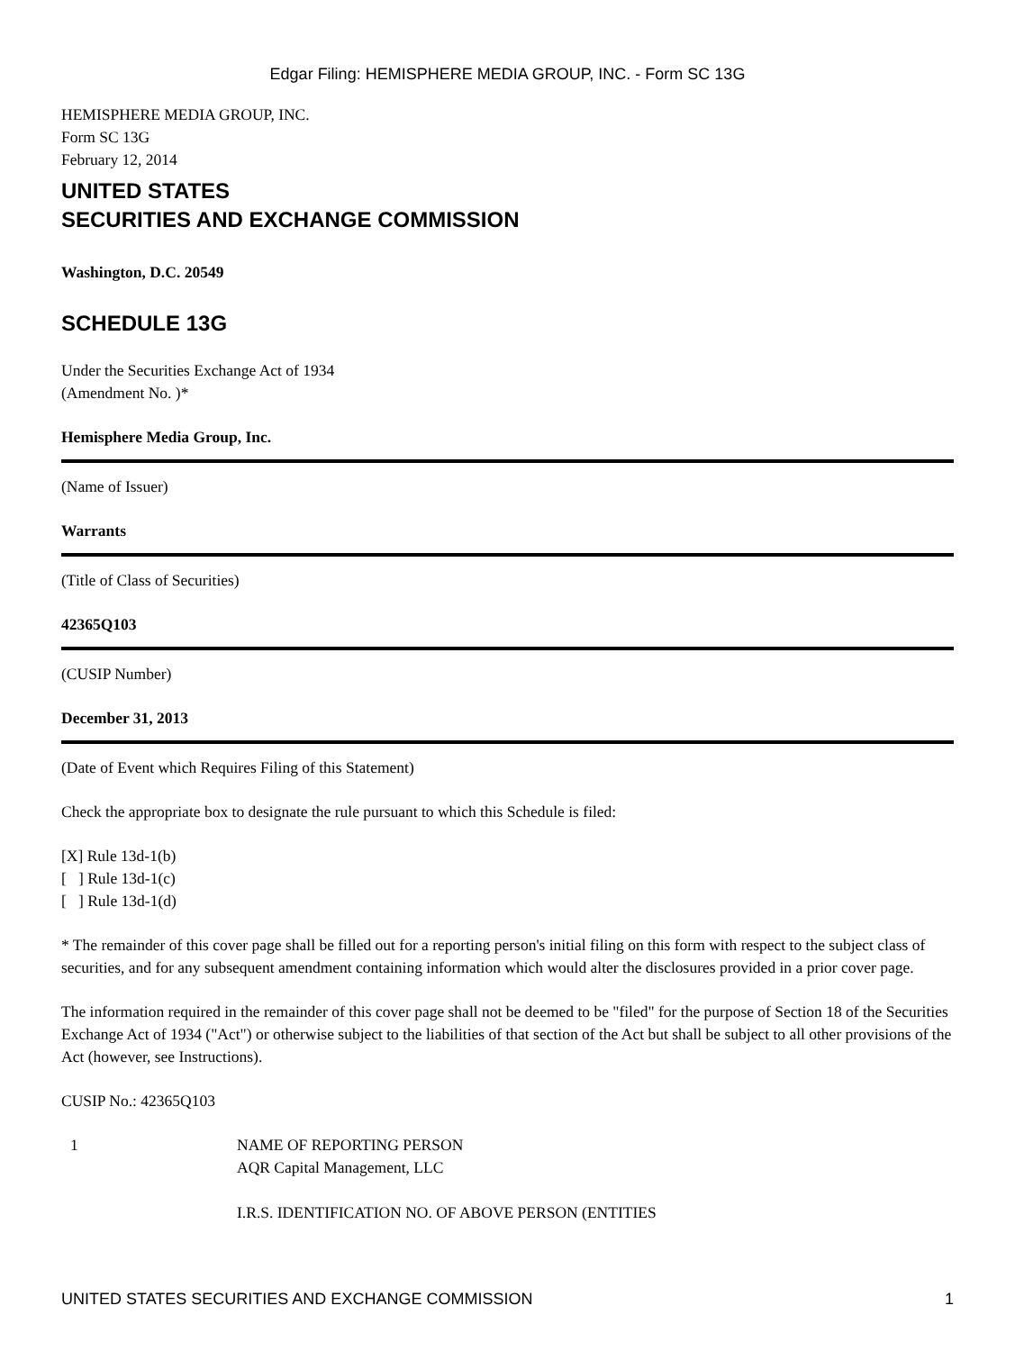Edgar Filing: HEMISPHERE MEDIA GROUP, INC. - Form SC 13G
HEMISPHERE MEDIA GROUP, INC.
Form SC 13G
February 12, 2014
UNITED STATES
SECURITIES AND EXCHANGE COMMISSION
Washington, D.C. 20549
SCHEDULE 13G
Under the Securities Exchange Act of 1934
(Amendment No. )*
Hemisphere Media Group, Inc.
(Name of Issuer)
Warrants
(Title of Class of Securities)
42365Q103
(CUSIP Number)
December 31, 2013
(Date of Event which Requires Filing of this Statement)
Check the appropriate box to designate the rule pursuant to which this Schedule is filed:
[X] Rule 13d-1(b)
[ ] Rule 13d-1(c)
[ ] Rule 13d-1(d)
* The remainder of this cover page shall be filled out for a reporting person's initial filing on this form with respect to the subject class of securities, and for any subsequent amendment containing information which would alter the disclosures provided in a prior cover page.
The information required in the remainder of this cover page shall not be deemed to be "filed" for the purpose of Section 18 of the Securities Exchange Act of 1934 ("Act") or otherwise subject to the liabilities of that section of the Act but shall be subject to all other provisions of the Act (however, see Instructions).
CUSIP No.: 42365Q103
| 1 | NAME OF REPORTING PERSON AQR Capital Management, LLC I.R.S. IDENTIFICATION NO. OF ABOVE PERSON (ENTITIES |
UNITED STATES SECURITIES AND EXCHANGE COMMISSION 1